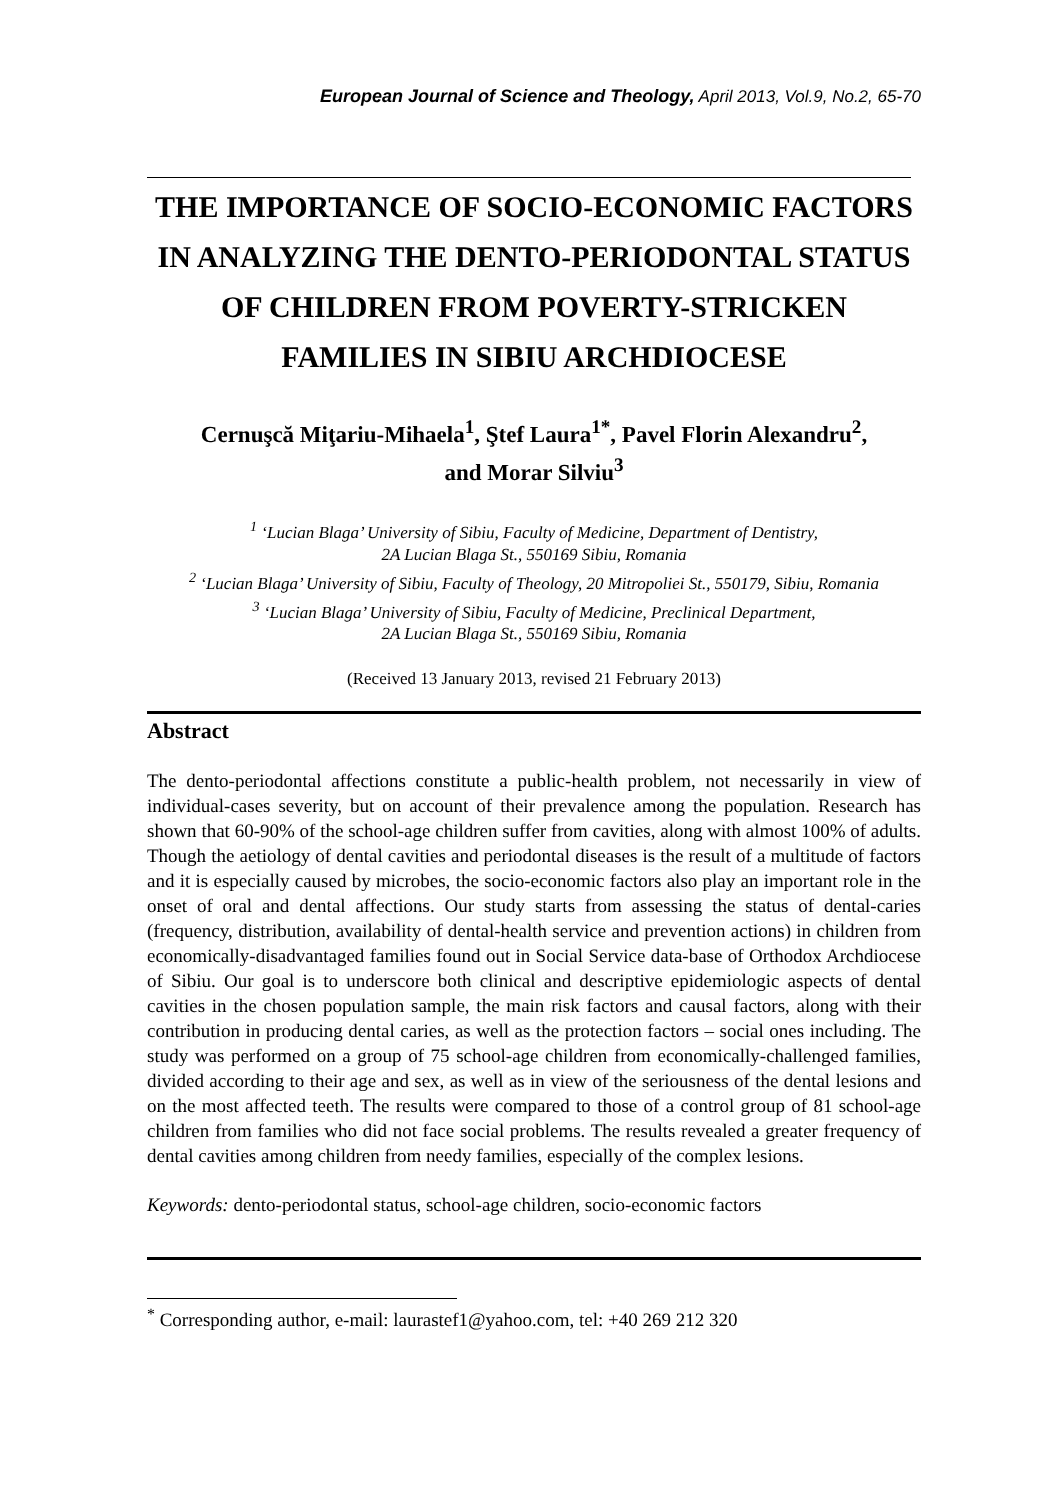European Journal of Science and Theology, April 2013, Vol.9, No.2, 65-70
THE IMPORTANCE OF SOCIO-ECONOMIC FACTORS IN ANALYZING THE DENTO-PERIODONTAL STATUS OF CHILDREN FROM POVERTY-STRICKEN FAMILIES IN SIBIU ARCHDIOCESE
Cernuşcă Miţariu-Mihaela<sup>1</sup>, Ştef Laura<sup>1*</sup>, Pavel Florin Alexandru<sup>2</sup>,
and Morar Silviu<sup>3</sup>
<sup>1</sup> ‘Lucian Blaga’ University of Sibiu, Faculty of Medicine, Department of Dentistry,
2A Lucian Blaga St., 550169 Sibiu, Romania
<sup>2</sup> ‘Lucian Blaga’ University of Sibiu, Faculty of Theology, 20 Mitropoliei St., 550179, Sibiu, Romania
<sup>3</sup> ‘Lucian Blaga’ University of Sibiu, Faculty of Medicine, Preclinical Department,
2A Lucian Blaga St., 550169 Sibiu, Romania
(Received 13 January 2013, revised 21 February 2013)
Abstract
The dento-periodontal affections constitute a public-health problem, not necessarily in view of individual-cases severity, but on account of their prevalence among the population. Research has shown that 60-90% of the school-age children suffer from cavities, along with almost 100% of adults. Though the aetiology of dental cavities and periodontal diseases is the result of a multitude of factors and it is especially caused by microbes, the socio-economic factors also play an important role in the onset of oral and dental affections. Our study starts from assessing the status of dental-caries (frequency, distribution, availability of dental-health service and prevention actions) in children from economically-disadvantaged families found out in Social Service data-base of Orthodox Archdiocese of Sibiu. Our goal is to underscore both clinical and descriptive epidemiologic aspects of dental cavities in the chosen population sample, the main risk factors and causal factors, along with their contribution in producing dental caries, as well as the protection factors – social ones including. The study was performed on a group of 75 school-age children from economically-challenged families, divided according to their age and sex, as well as in view of the seriousness of the dental lesions and on the most affected teeth. The results were compared to those of a control group of 81 school-age children from families who did not face social problems. The results revealed a greater frequency of dental cavities among children from needy families, especially of the complex lesions.
Keywords: dento-periodontal status, school-age children, socio-economic factors
<sup>*</sup> Corresponding author, e-mail: laurastef1@yahoo.com, tel: +40 269 212 320